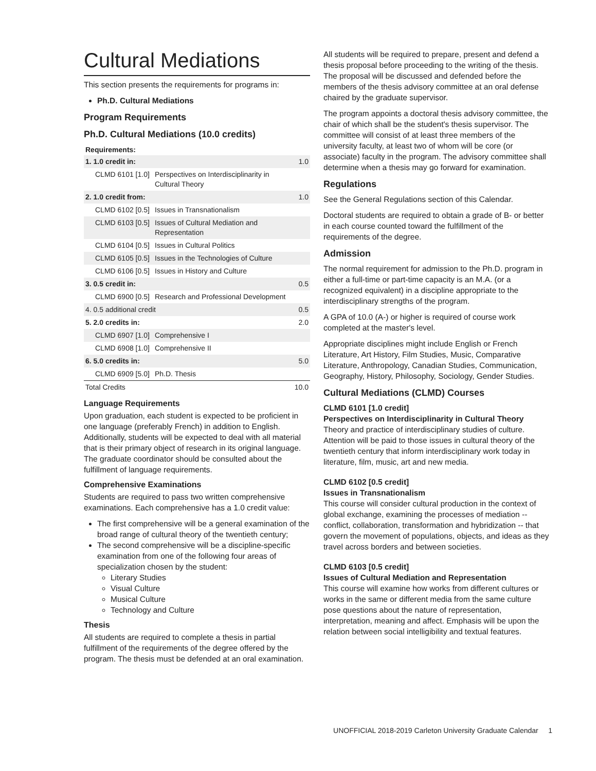Cultural Mediations
This section presents the requirements for programs in:
Ph.D. Cultural Mediations
Program Requirements
Ph.D. Cultural Mediations (10.0 credits)
| Requirements: | | |
| --- | --- | --- |
| 1. 1.0 credit in: | | 1.0 |
| CLMD 6101 [1.0] | Perspectives on Interdisciplinarity in Cultural Theory | |
| 2. 1.0 credit from: | | 1.0 |
| CLMD 6102 [0.5] | Issues in Transnationalism | |
| CLMD 6103 [0.5] | Issues of Cultural Mediation and Representation | |
| CLMD 6104 [0.5] | Issues in Cultural Politics | |
| CLMD 6105 [0.5] | Issues in the Technologies of Culture | |
| CLMD 6106 [0.5] | Issues in History and Culture | |
| 3. 0.5 credit in: | | 0.5 |
| CLMD 6900 [0.5] | Research and Professional Development | |
| 4. 0.5 additional credit | | 0.5 |
| 5. 2.0 credits in: | | 2.0 |
| CLMD 6907 [1.0] | Comprehensive I | |
| CLMD 6908 [1.0] | Comprehensive II | |
| 6. 5.0 credits in: | | 5.0 |
| CLMD 6909 [5.0] | Ph.D. Thesis | |
| Total Credits | | 10.0 |
Language Requirements
Upon graduation, each student is expected to be proficient in one language (preferably French) in addition to English. Additionally, students will be expected to deal with all material that is their primary object of research in its original language. The graduate coordinator should be consulted about the fulfillment of language requirements.
Comprehensive Examinations
Students are required to pass two written comprehensive examinations. Each comprehensive has a 1.0 credit value:
The first comprehensive will be a general examination of the broad range of cultural theory of the twentieth century;
The second comprehensive will be a discipline-specific examination from one of the following four areas of specialization chosen by the student:
Literary Studies
Visual Culture
Musical Culture
Technology and Culture
Thesis
All students are required to complete a thesis in partial fulfillment of the requirements of the degree offered by the program. The thesis must be defended at an oral examination.
All students will be required to prepare, present and defend a thesis proposal before proceeding to the writing of the thesis. The proposal will be discussed and defended before the members of the thesis advisory committee at an oral defense chaired by the graduate supervisor.
The program appoints a doctoral thesis advisory committee, the chair of which shall be the student's thesis supervisor. The committee will consist of at least three members of the university faculty, at least two of whom will be core (or associate) faculty in the program. The advisory committee shall determine when a thesis may go forward for examination.
Regulations
See the General Regulations section of this Calendar.
Doctoral students are required to obtain a grade of B- or better in each course counted toward the fulfillment of the requirements of the degree.
Admission
The normal requirement for admission to the Ph.D. program in either a full-time or part-time capacity is an M.A. (or a recognized equivalent) in a discipline appropriate to the interdisciplinary strengths of the program.
A GPA of 10.0 (A-) or higher is required of course work completed at the master's level.
Appropriate disciplines might include English or French Literature, Art History, Film Studies, Music, Comparative Literature, Anthropology, Canadian Studies, Communication, Geography, History, Philosophy, Sociology, Gender Studies.
Cultural Mediations (CLMD) Courses
CLMD 6101 [1.0 credit]
Perspectives on Interdisciplinarity in Cultural Theory
Theory and practice of interdisciplinary studies of culture. Attention will be paid to those issues in cultural theory of the twentieth century that inform interdisciplinary work today in literature, film, music, art and new media.
CLMD 6102 [0.5 credit]
Issues in Transnationalism
This course will consider cultural production in the context of global exchange, examining the processes of mediation -- conflict, collaboration, transformation and hybridization -- that govern the movement of populations, objects, and ideas as they travel across borders and between societies.
CLMD 6103 [0.5 credit]
Issues of Cultural Mediation and Representation
This course will examine how works from different cultures or works in the same or different media from the same culture pose questions about the nature of representation, interpretation, meaning and affect. Emphasis will be upon the relation between social intelligibility and textual features.
UNOFFICIAL 2018-2019 Carleton University Graduate Calendar 1